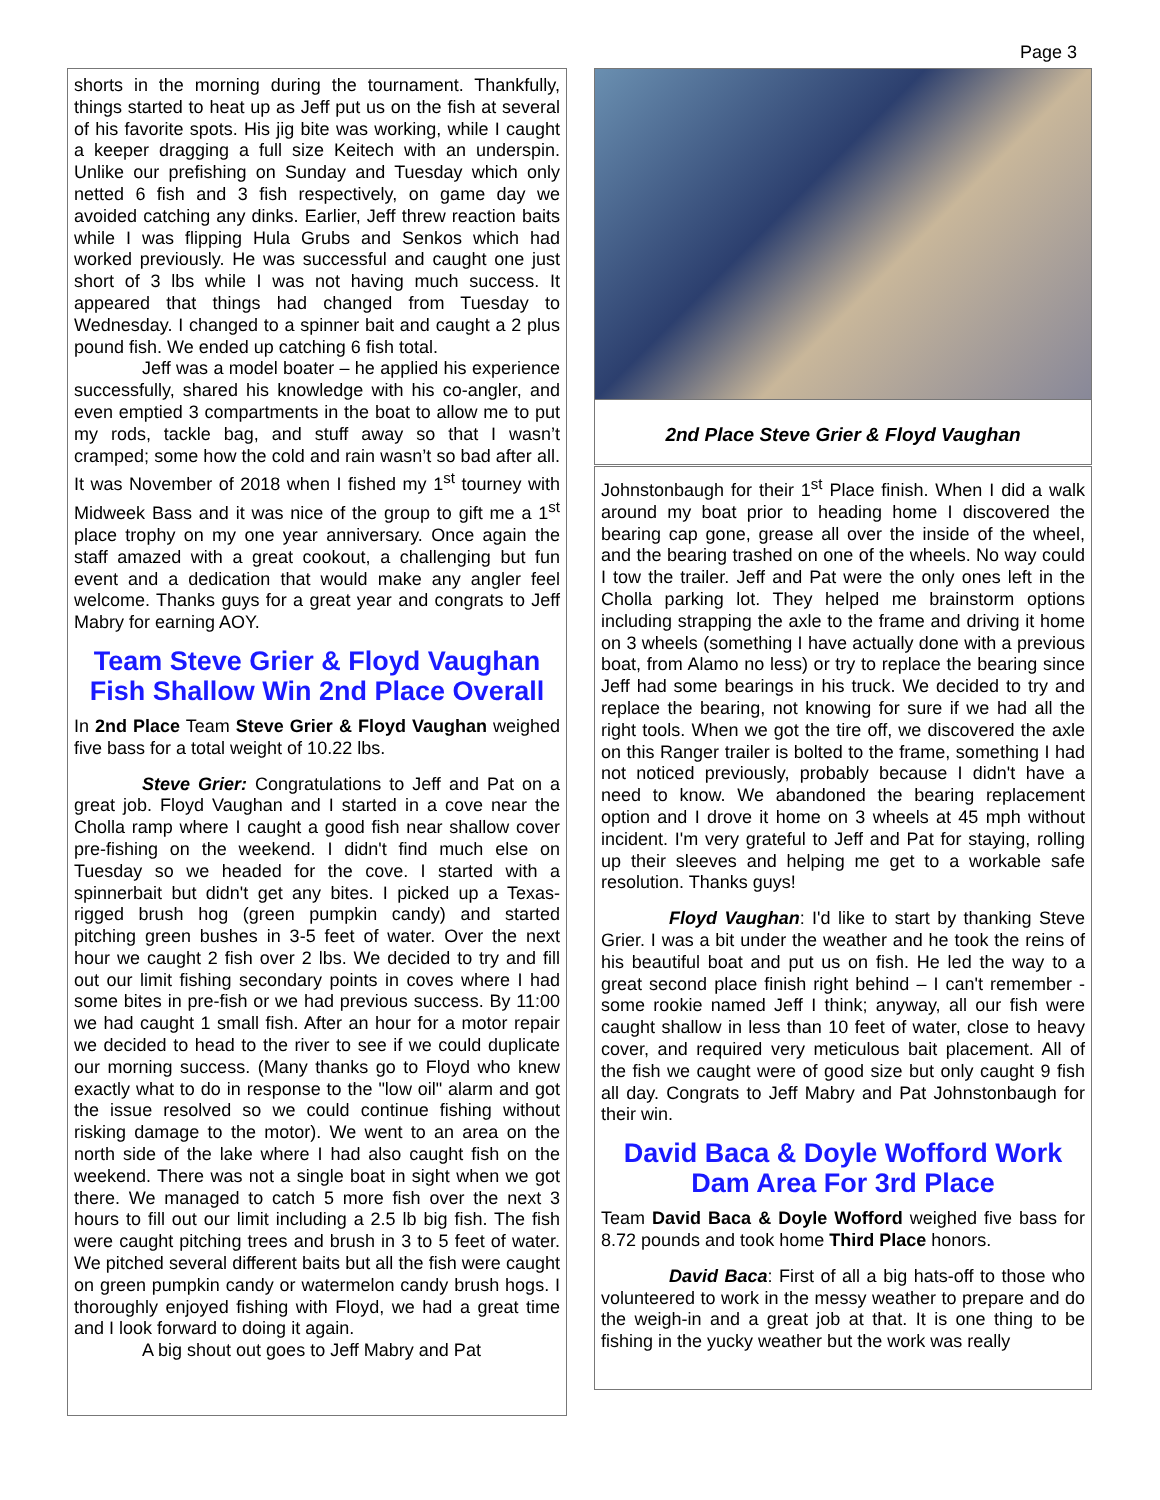Page 3
shorts in the morning during the tournament. Thankfully, things started to heat up as Jeff put us on the fish at several of his favorite spots. His jig bite was working, while I caught a keeper dragging a full size Keitech with an underspin. Unlike our prefishing on Sunday and Tuesday which only netted 6 fish and 3 fish respectively, on game day we avoided catching any dinks. Earlier, Jeff threw reaction baits while I was flipping Hula Grubs and Senkos which had worked previously. He was successful and caught one just short of 3 lbs while I was not having much success. It appeared that things had changed from Tuesday to Wednesday. I changed to a spinner bait and caught a 2 plus pound fish. We ended up catching 6 fish total.
Jeff was a model boater – he applied his experience successfully, shared his knowledge with his co-angler, and even emptied 3 compartments in the boat to allow me to put my rods, tackle bag, and stuff away so that I wasn’t cramped; some how the cold and rain wasn’t so bad after all. It was November of 2018 when I fished my 1<sup>st</sup> tourney with Midweek Bass and it was nice of the group to gift me a 1<sup>st</sup> place trophy on my one year anniversary. Once again the staff amazed with a great cookout, a challenging but fun event and a dedication that would make any angler feel welcome. Thanks guys for a great year and congrats to Jeff Mabry for earning AOY.
Team Steve Grier & Floyd Vaughan Fish Shallow Win 2nd Place Overall
In 2nd Place Team Steve Grier & Floyd Vaughan weighed five bass for a total weight of 10.22 lbs.
Steve Grier: Congratulations to Jeff and Pat on a great job. Floyd Vaughan and I started in a cove near the Cholla ramp where I caught a good fish near shallow cover pre-fishing on the weekend. I didn't find much else on Tuesday so we headed for the cove. I started with a spinnerbait but didn't get any bites. I picked up a Texas-rigged brush hog (green pumpkin candy) and started pitching green bushes in 3-5 feet of water. Over the next hour we caught 2 fish over 2 lbs. We decided to try and fill out our limit fishing secondary points in coves where I had some bites in pre-fish or we had previous success. By 11:00 we had caught 1 small fish. After an hour for a motor repair we decided to head to the river to see if we could duplicate our morning success. (Many thanks go to Floyd who knew exactly what to do in response to the "low oil" alarm and got the issue resolved so we could continue fishing without risking damage to the motor). We went to an area on the north side of the lake where I had also caught fish on the weekend. There was not a single boat in sight when we got there. We managed to catch 5 more fish over the next 3 hours to fill out our limit including a 2.5 lb big fish. The fish were caught pitching trees and brush in 3 to 5 feet of water. We pitched several different baits but all the fish were caught on green pumpkin candy or watermelon candy brush hogs. I thoroughly enjoyed fishing with Floyd, we had a great time and I look forward to doing it again.
A big shout out goes to Jeff Mabry and Pat
2nd Place Steve Grier & Floyd Vaughan
Johnstonbaugh for their 1<sup>st</sup> Place finish. When I did a walk around my boat prior to heading home I discovered the bearing cap gone, grease all over the inside of the wheel, and the bearing trashed on one of the wheels. No way could I tow the trailer. Jeff and Pat were the only ones left in the Cholla parking lot. They helped me brainstorm options including strapping the axle to the frame and driving it home on 3 wheels (something I have actually done with a previous boat, from Alamo no less) or try to replace the bearing since Jeff had some bearings in his truck. We decided to try and replace the bearing, not knowing for sure if we had all the right tools. When we got the tire off, we discovered the axle on this Ranger trailer is bolted to the frame, something I had not noticed previously, probably because I didn't have a need to know. We abandoned the bearing replacement option and I drove it home on 3 wheels at 45 mph without incident. I'm very grateful to Jeff and Pat for staying, rolling up their sleeves and helping me get to a workable safe resolution. Thanks guys!
Floyd Vaughan: I'd like to start by thanking Steve Grier. I was a bit under the weather and he took the reins of his beautiful boat and put us on fish. He led the way to a great second place finish right behind – I can't remember - some rookie named Jeff I think; anyway, all our fish were caught shallow in less than 10 feet of water, close to heavy cover, and required very meticulous bait placement. All of the fish we caught were of good size but only caught 9 fish all day. Congrats to Jeff Mabry and Pat Johnstonbaugh for their win.
David Baca & Doyle Wofford Work Dam Area For 3rd Place
Team David Baca & Doyle Wofford weighed five bass for 8.72 pounds and took home Third Place honors.
David Baca: First of all a big hats-off to those who volunteered to work in the messy weather to prepare and do the weigh-in and a great job at that. It is one thing to be fishing in the yucky weather but the work was really